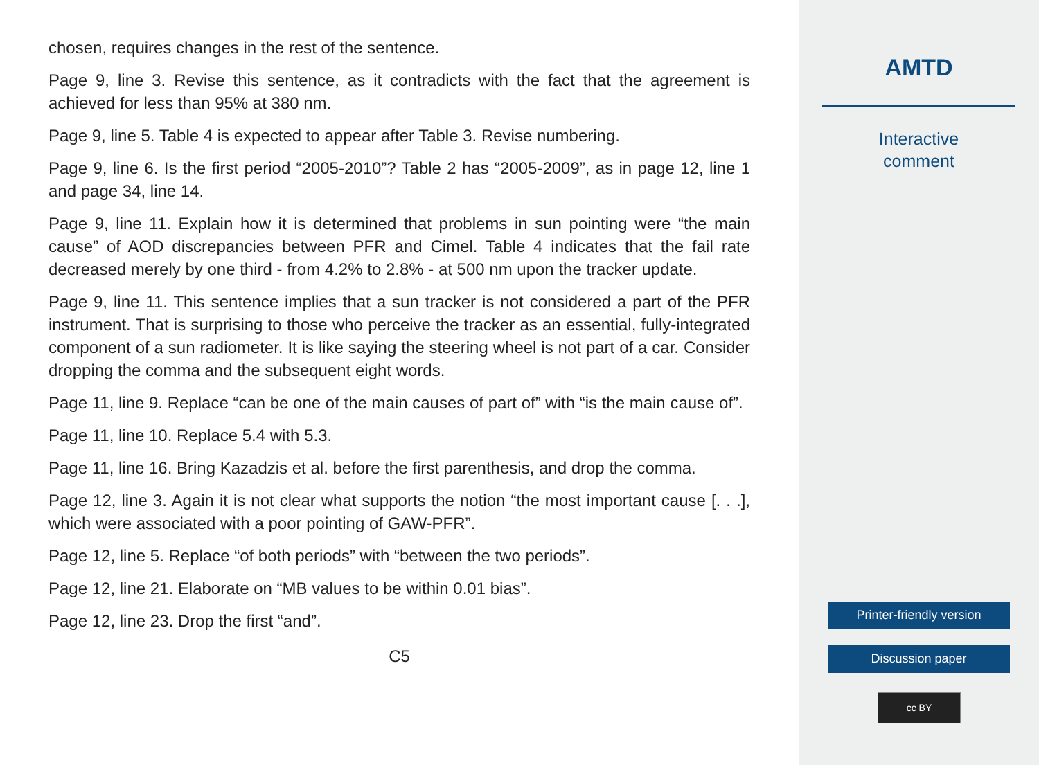chosen, requires changes in the rest of the sentence.
Page 9, line 3. Revise this sentence, as it contradicts with the fact that the agreement is achieved for less than 95% at 380 nm.
Page 9, line 5. Table 4 is expected to appear after Table 3. Revise numbering.
Page 9, line 6. Is the first period “2005-2010”? Table 2 has “2005-2009”, as in page 12, line 1 and page 34, line 14.
Page 9, line 11. Explain how it is determined that problems in sun pointing were “the main cause” of AOD discrepancies between PFR and Cimel. Table 4 indicates that the fail rate decreased merely by one third - from 4.2% to 2.8% - at 500 nm upon the tracker update.
Page 9, line 11. This sentence implies that a sun tracker is not considered a part of the PFR instrument. That is surprising to those who perceive the tracker as an essential, fully-integrated component of a sun radiometer. It is like saying the steering wheel is not part of a car. Consider dropping the comma and the subsequent eight words.
Page 11, line 9. Replace “can be one of the main causes of part of” with “is the main cause of”.
Page 11, line 10. Replace 5.4 with 5.3.
Page 11, line 16. Bring Kazadzis et al. before the first parenthesis, and drop the comma.
Page 12, line 3. Again it is not clear what supports the notion “the most important cause [. . .], which were associated with a poor pointing of GAW-PFR”.
Page 12, line 5. Replace “of both periods” with “between the two periods”.
Page 12, line 21. Elaborate on “MB values to be within 0.01 bias”.
Page 12, line 23. Drop the first “and”.
C5
AMTD
Interactive
comment
Printer-friendly version
Discussion paper
cc BY